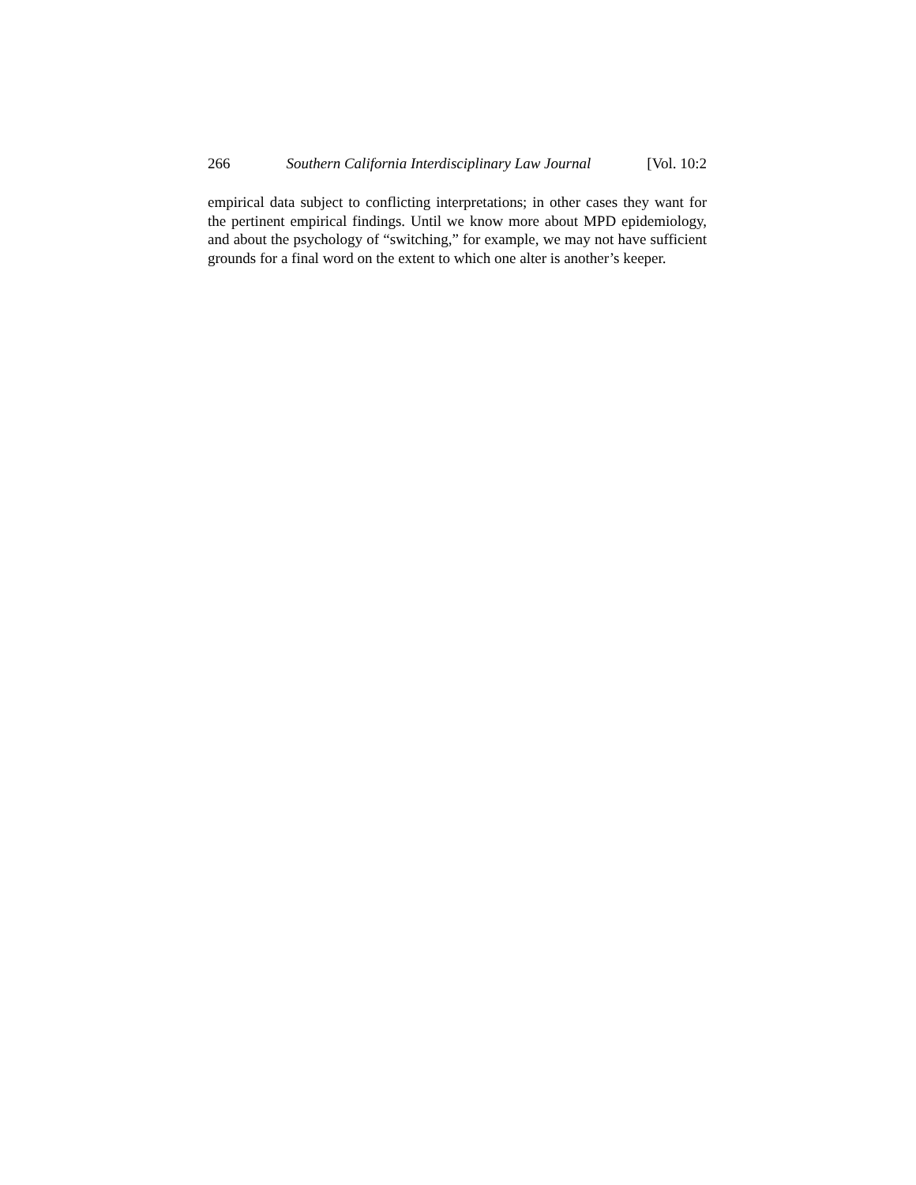266 Southern California Interdisciplinary Law Journal [Vol. 10:2
empirical data subject to conflicting interpretations; in other cases they want for the pertinent empirical findings. Until we know more about MPD epidemiology, and about the psychology of “switching,” for example, we may not have sufficient grounds for a final word on the extent to which one alter is another’s keeper.